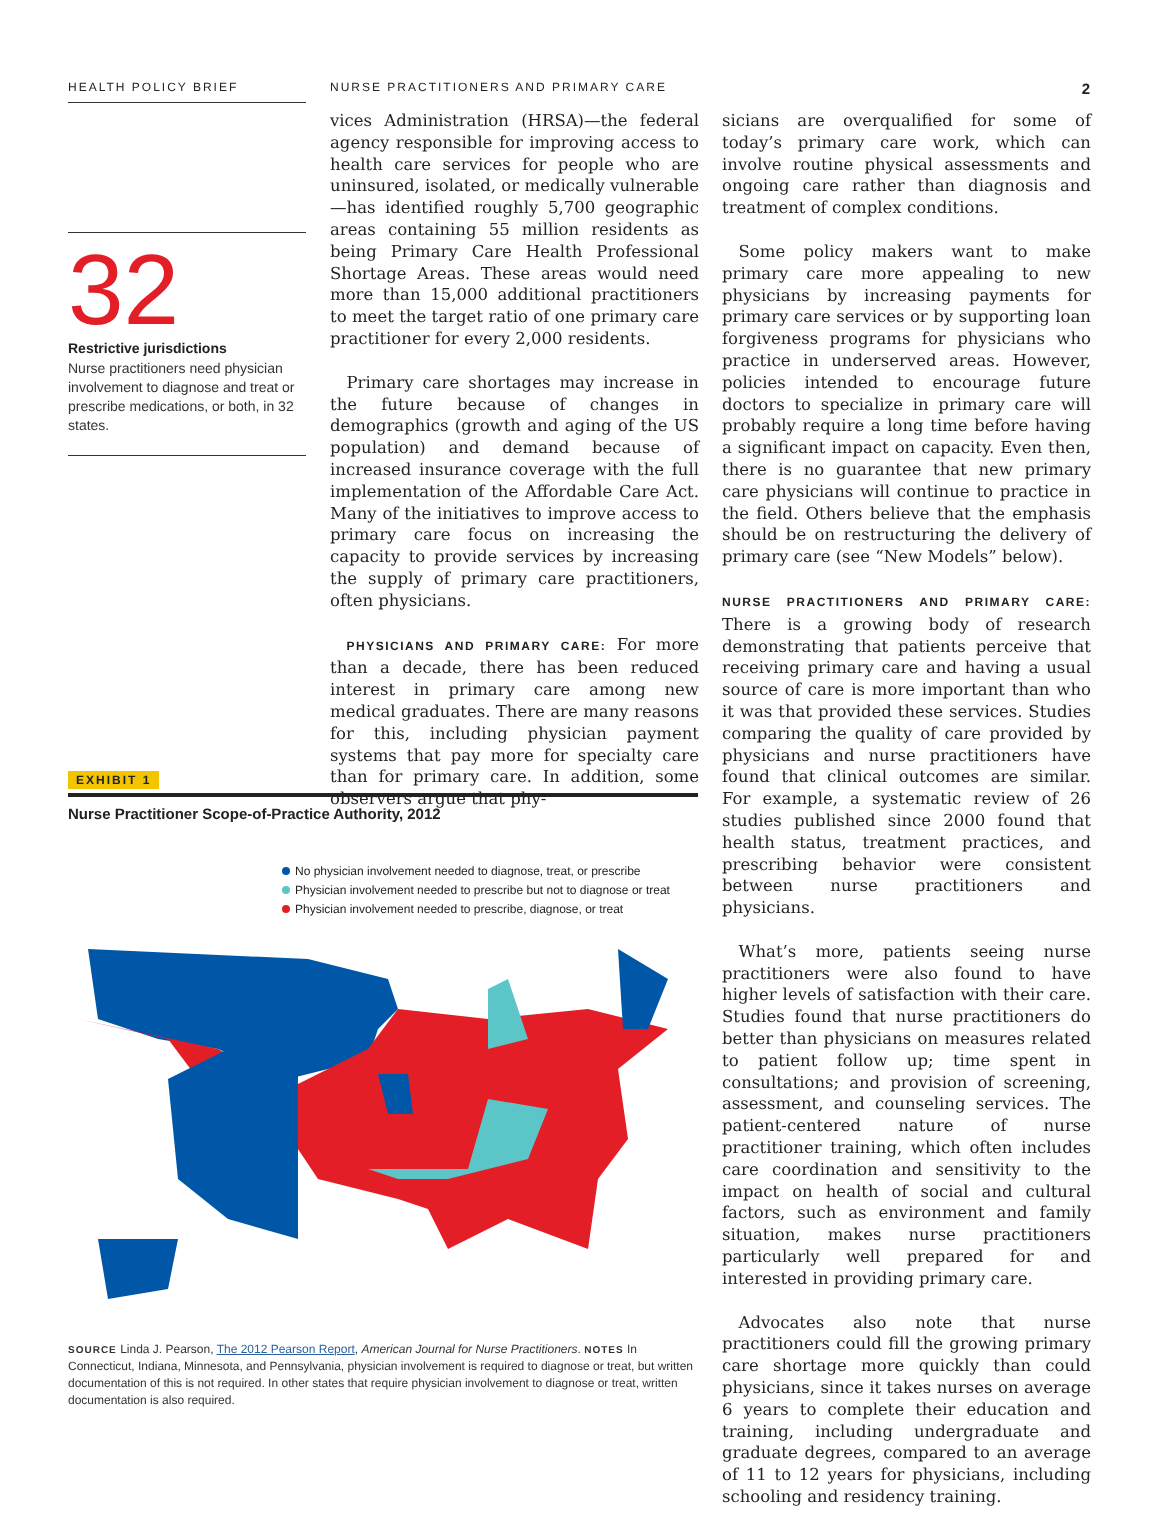HEALTH POLICY BRIEF NURSE PRACTITIONERS AND PRIMARY CARE
2
32
Restrictive jurisdictions
Nurse practitioners need physician involvement to diagnose and treat or prescribe medications, or both, in 32 states.
vices Administration (HRSA)—the federal agency responsible for improving access to health care services for people who are uninsured, isolated, or medically vulnerable—has identified roughly 5,700 geographic areas containing 55 million residents as being Primary Care Health Professional Shortage Areas. These areas would need more than 15,000 additional practitioners to meet the target ratio of one primary care practitioner for every 2,000 residents.
 Primary care shortages may increase in the future because of changes in demographics (growth and aging of the US population) and demand because of increased insurance coverage with the full implementation of the Affordable Care Act. Many of the initiatives to improve access to primary care focus on increasing the capacity to provide services by increasing the supply of primary care practitioners, often physicians.
 PHYSICIANS AND PRIMARY CARE: For more than a decade, there has been reduced interest in primary care among new medical graduates. There are many reasons for this, including physician payment systems that pay more for specialty care than for primary care. In addition, some observers argue that phy-
sicians are overqualified for some of today’s primary care work, which can involve routine physical assessments and ongoing care rather than diagnosis and treatment of complex conditions.
 Some policy makers want to make primary care more appealing to new physicians by increasing payments for primary care services or by supporting loan forgiveness programs for physicians who practice in underserved areas. However, policies intended to encourage future doctors to specialize in primary care will probably require a long time before having a significant impact on capacity. Even then, there is no guarantee that new primary care physicians will continue to practice in the field. Others believe that the emphasis should be on restructuring the delivery of primary care (see “New Models” below).
NURSE PRACTITIONERS AND PRIMARY CARE: There is a growing body of research demonstrating that patients perceive that receiving primary care and having a usual source of care is more important than who it was that provided these services. Studies comparing the quality of care provided by physicians and nurse practitioners have found that clinical outcomes are similar. For example, a systematic review of 26 studies published since 2000 found that health status, treatment practices, and prescribing behavior were consistent between nurse practitioners and physicians.
 What’s more, patients seeing nurse practitioners were also found to have higher levels of satisfaction with their care. Studies found that nurse practitioners do better than physicians on measures related to patient follow up; time spent in consultations; and provision of screening, assessment, and counseling services. The patient-centered nature of nurse practitioner training, which often includes care coordination and sensitivity to the impact on health of social and cultural factors, such as environment and family situation, makes nurse practitioners particularly well prepared for and interested in providing primary care.
 Advocates also note that nurse practitioners could fill the growing primary care shortage more quickly than could physicians, since it takes nurses on average 6 years to complete their education and training, including undergraduate and graduate degrees, compared to an average of 11 to 12 years for physicians, including schooling and residency training.
EXHIBIT 1
Nurse Practitioner Scope-of-Practice Authority, 2012
No physician involvement needed to diagnose, treat, or prescribe
Physician involvement needed to prescribe but not to diagnose or treat
Physician involvement needed to prescribe, diagnose, or treat
SOURCE Linda J. Pearson, The 2012 Pearson Report, American Journal for Nurse Practitioners. NOTES In Connecticut, Indiana, Minnesota, and Pennsylvania, physician involvement is required to diagnose or treat, but written documentation of this is not required. In other states that require physician involvement to diagnose or treat, written documentation is also required.